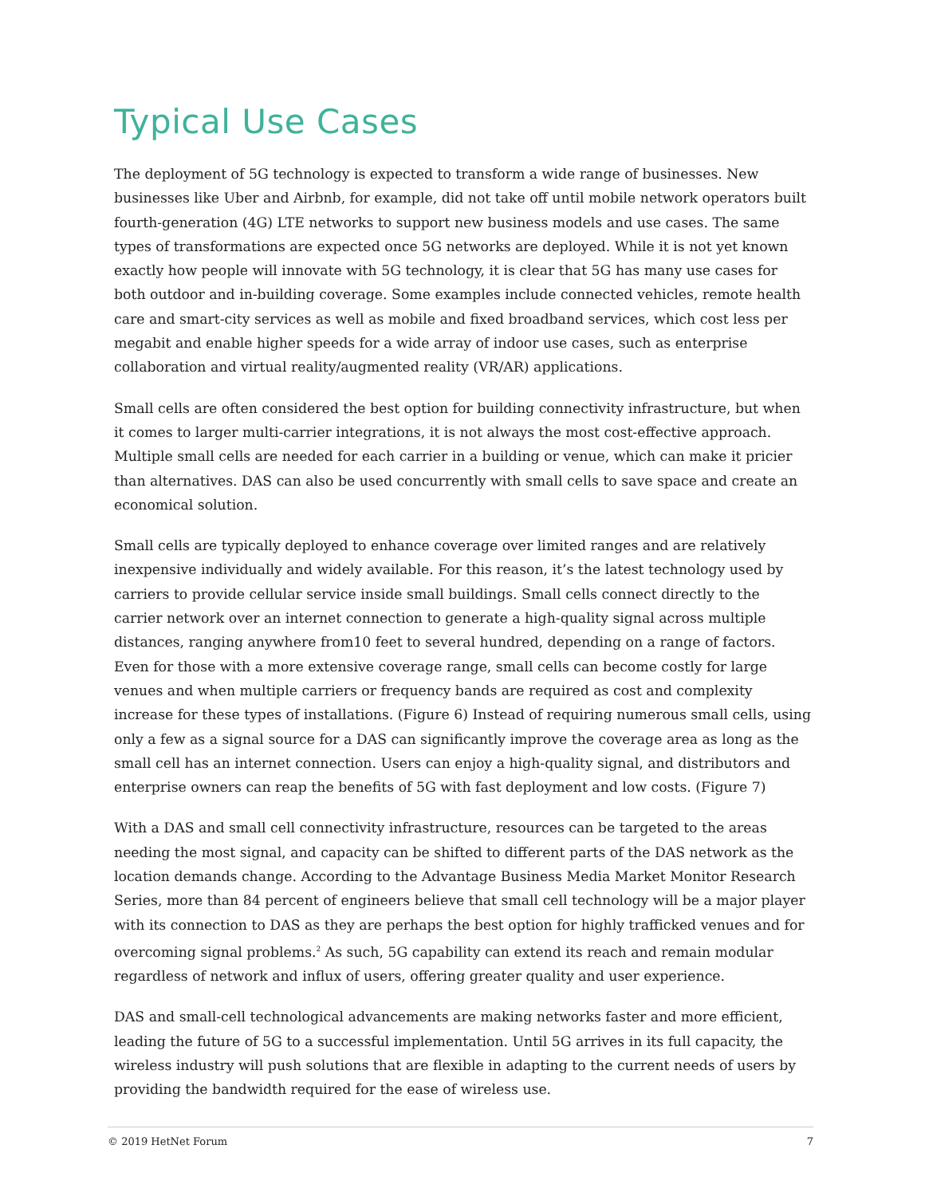Typical Use Cases
The deployment of 5G technology is expected to transform a wide range of businesses. New businesses like Uber and Airbnb, for example, did not take off until mobile network operators built fourth-generation (4G) LTE networks to support new business models and use cases. The same types of transformations are expected once 5G networks are deployed. While it is not yet known exactly how people will innovate with 5G technology, it is clear that 5G has many use cases for both outdoor and in-building coverage. Some examples include connected vehicles, remote health care and smart-city services as well as mobile and fixed broadband services, which cost less per megabit and enable higher speeds for a wide array of indoor use cases, such as enterprise collaboration and virtual reality/augmented reality (VR/AR) applications.
Small cells are often considered the best option for building connectivity infrastructure, but when it comes to larger multi-carrier integrations, it is not always the most cost-effective approach. Multiple small cells are needed for each carrier in a building or venue, which can make it pricier than alternatives. DAS can also be used concurrently with small cells to save space and create an economical solution.
Small cells are typically deployed to enhance coverage over limited ranges and are relatively inexpensive individually and widely available. For this reason, it’s the latest technology used by carriers to provide cellular service inside small buildings. Small cells connect directly to the carrier network over an internet connection to generate a high-quality signal across multiple distances, ranging anywhere from10 feet to several hundred, depending on a range of factors. Even for those with a more extensive coverage range, small cells can become costly for large venues and when multiple carriers or frequency bands are required as cost and complexity increase for these types of installations. (Figure 6) Instead of requiring numerous small cells, using only a few as a signal source for a DAS can significantly improve the coverage area as long as the small cell has an internet connection. Users can enjoy a high-quality signal, and distributors and enterprise owners can reap the benefits of 5G with fast deployment and low costs. (Figure 7)
With a DAS and small cell connectivity infrastructure, resources can be targeted to the areas needing the most signal, and capacity can be shifted to different parts of the DAS network as the location demands change. According to the Advantage Business Media Market Monitor Research Series, more than 84 percent of engineers believe that small cell technology will be a major player with its connection to DAS as they are perhaps the best option for highly trafficked venues and for overcoming signal problems.<sup>2</sup> As such, 5G capability can extend its reach and remain modular regardless of network and influx of users, offering greater quality and user experience.
DAS and small-cell technological advancements are making networks faster and more efficient, leading the future of 5G to a successful implementation. Until 5G arrives in its full capacity, the wireless industry will push solutions that are flexible in adapting to the current needs of users by providing the bandwidth required for the ease of wireless use.
© 2019 HetNet Forum 7